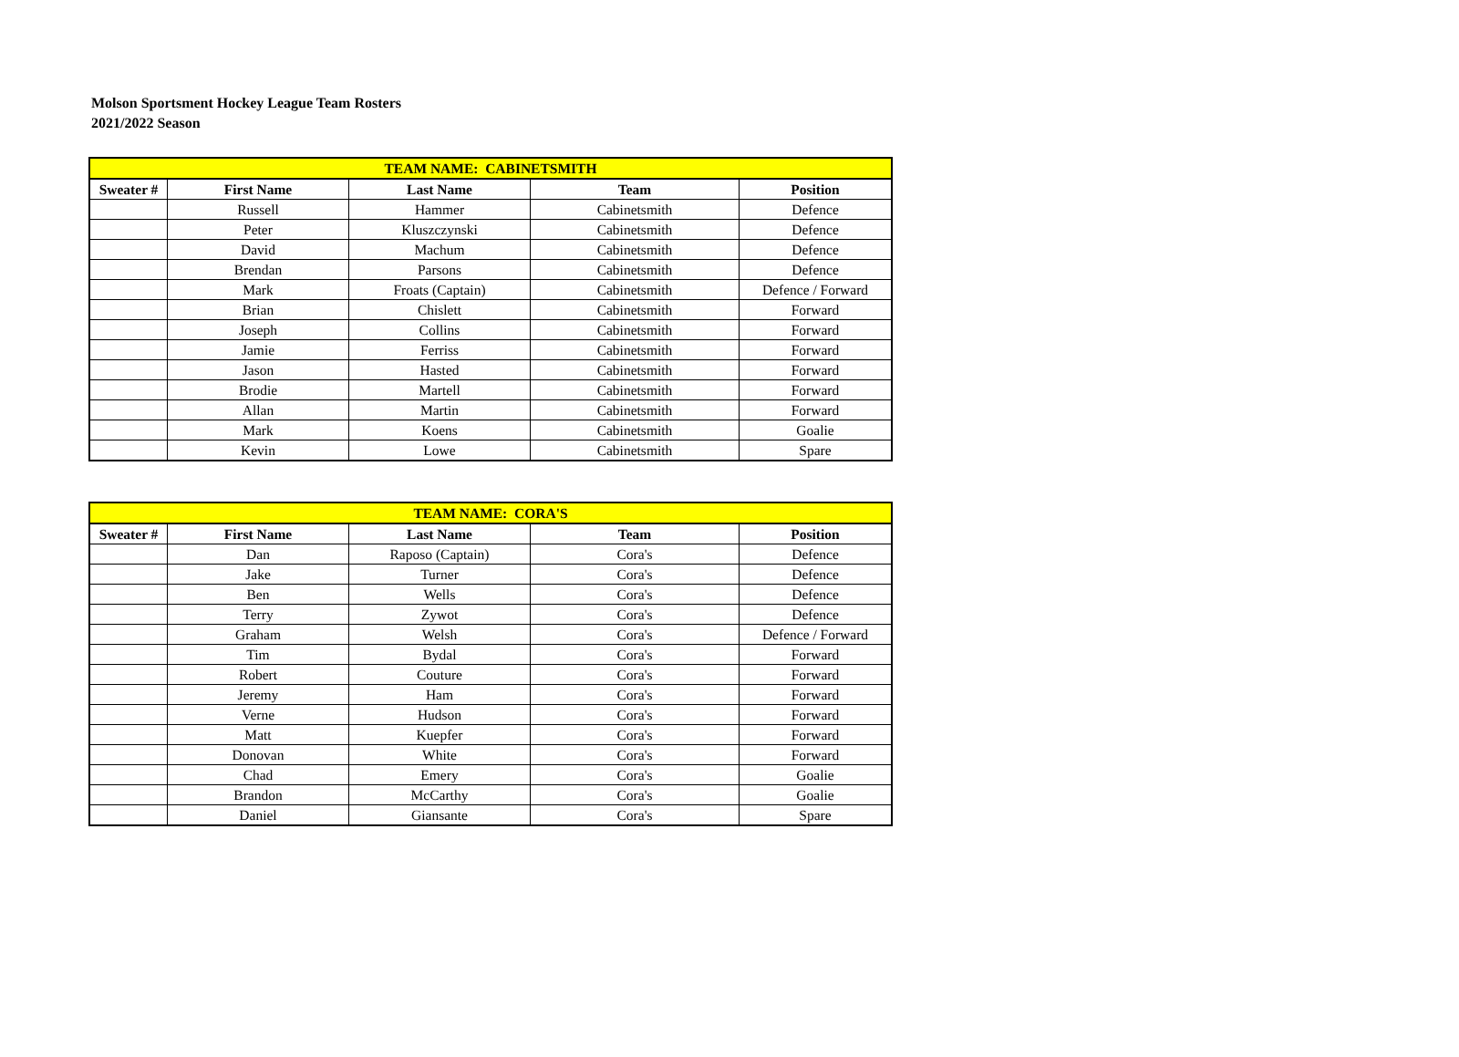Molson Sportsment Hockey League Team Rosters
2021/2022 Season
| TEAM NAME: CABINETSMITH | | | | |
| Sweater # | First Name | Last Name | Team | Position |
| | Russell | Hammer | Cabinetsmith | Defence |
| | Peter | Kluszczynski | Cabinetsmith | Defence |
| | David | Machum | Cabinetsmith | Defence |
| | Brendan | Parsons | Cabinetsmith | Defence |
| | Mark | Froats (Captain) | Cabinetsmith | Defence / Forward |
| | Brian | Chislett | Cabinetsmith | Forward |
| | Joseph | Collins | Cabinetsmith | Forward |
| | Jamie | Ferriss | Cabinetsmith | Forward |
| | Jason | Hasted | Cabinetsmith | Forward |
| | Brodie | Martell | Cabinetsmith | Forward |
| | Allan | Martin | Cabinetsmith | Forward |
| | Mark | Koens | Cabinetsmith | Goalie |
| | Kevin | Lowe | Cabinetsmith | Spare |
| TEAM NAME: CORA'S | | | | |
| Sweater # | First Name | Last Name | Team | Position |
| | Dan | Raposo (Captain) | Cora's | Defence |
| | Jake | Turner | Cora's | Defence |
| | Ben | Wells | Cora's | Defence |
| | Terry | Zywot | Cora's | Defence |
| | Graham | Welsh | Cora's | Defence / Forward |
| | Tim | Bydal | Cora's | Forward |
| | Robert | Couture | Cora's | Forward |
| | Jeremy | Ham | Cora's | Forward |
| | Verne | Hudson | Cora's | Forward |
| | Matt | Kuepfer | Cora's | Forward |
| | Donovan | White | Cora's | Forward |
| | Chad | Emery | Cora's | Goalie |
| | Brandon | McCarthy | Cora's | Goalie |
| | Daniel | Giansante | Cora's | Spare |